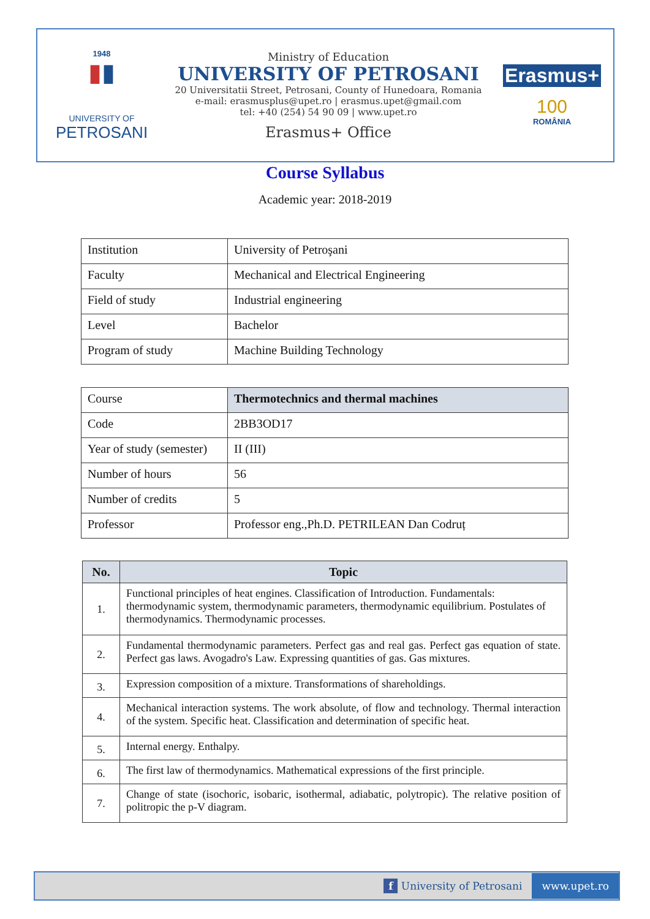1948
▮▮
UNIVERSITY OF
PETROSANI
Ministry of Education
UNIVERSITY OF PETROSANI
20 Universitatii Street, Petrosani, County of Hunedoara, Romania
e-mail: erasmusplus@upet.ro | erasmus.upet@gmail.com
tel: +40 (254) 54 90 09 | www.upet.ro
Erasmus+ Office
Erasmus+
100
ROMÂNIA
Course Syllabus
Academic year: 2018-2019
| Institution | University of Petroşani |
| Faculty | Mechanical and Electrical Engineering |
| Field of study | Industrial engineering |
| Level | Bachelor |
| Program of study | Machine Building Technology |
| Course | Thermotechnics and thermal machines |
| Code | 2BB3OD17 |
| Year of study (semester) | II (III) |
| Number of hours | 56 |
| Number of credits | 5 |
| Professor | Professor eng.,Ph.D. PETRILEAN Dan Codruț |
| No. | Topic |
| --- | --- |
| 1. | Functional principles of heat engines. Classification of Introduction. Fundamentals: thermodynamic system, thermodynamic parameters, thermodynamic equilibrium. Postulates of thermodynamics. Thermodynamic processes. |
| 2. | Fundamental thermodynamic parameters. Perfect gas and real gas. Perfect gas equation of state. Perfect gas laws. Avogadro's Law. Expressing quantities of gas. Gas mixtures. |
| 3. | Expression composition of a mixture. Transformations of shareholdings. |
| 4. | Mechanical interaction systems. The work absolute, of flow and technology. Thermal interaction of the system. Specific heat. Classification and determination of specific heat. |
| 5. | Internal energy. Enthalpy. |
| 6. | The first law of thermodynamics. Mathematical expressions of the first principle. |
| 7. | Change of state (isochoric, isobaric, isothermal, adiabatic, polytropic). The relative position of politropic the p-V diagram. |
f University of Petrosani www.upet.ro